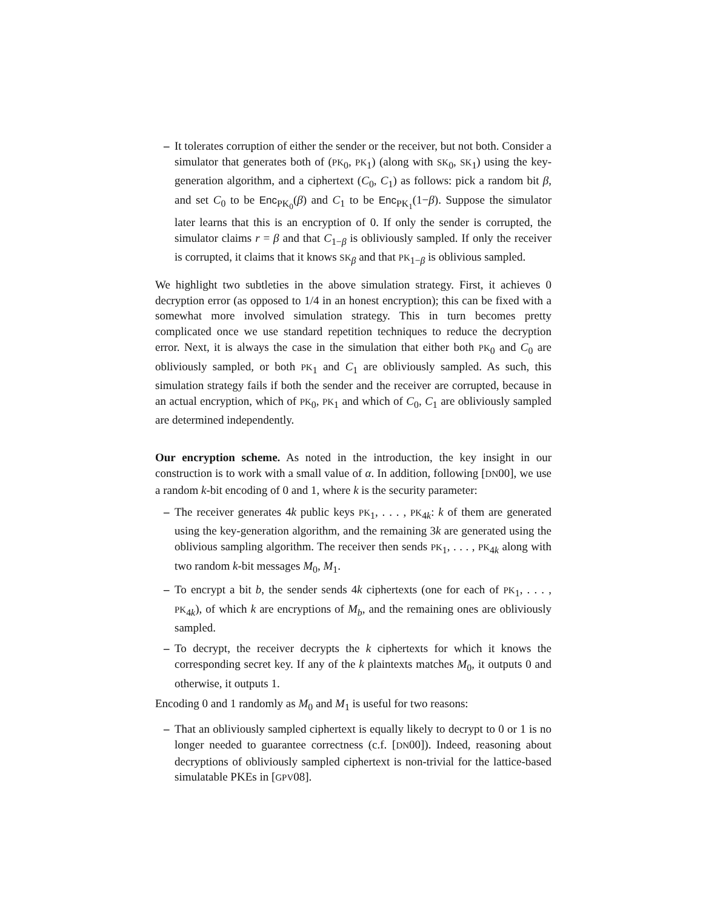– It tolerates corruption of either the sender or the receiver, but not both. Consider a simulator that generates both of (PK<sub>0</sub>, PK<sub>1</sub>) (along with SK<sub>0</sub>, SK<sub>1</sub>) using the key-generation algorithm, and a ciphertext (C<sub>0</sub>, C<sub>1</sub>) as follows: pick a random bit β, and set C<sub>0</sub> to be Enc<sub>PK<sub>0</sub></sub>(β) and C<sub>1</sub> to be Enc<sub>PK<sub>1</sub></sub>(1−β). Suppose the simulator later learns that this is an encryption of 0. If only the sender is corrupted, the simulator claims r = β and that C<sub>1−β</sub> is obliviously sampled. If only the receiver is corrupted, it claims that it knows SK<sub>β</sub> and that PK<sub>1−β</sub> is oblivious sampled.
We highlight two subtleties in the above simulation strategy. First, it achieves 0 decryption error (as opposed to 1/4 in an honest encryption); this can be fixed with a somewhat more involved simulation strategy. This in turn becomes pretty complicated once we use standard repetition techniques to reduce the decryption error. Next, it is always the case in the simulation that either both PK<sub>0</sub> and C<sub>0</sub> are obliviously sampled, or both PK<sub>1</sub> and C<sub>1</sub> are obliviously sampled. As such, this simulation strategy fails if both the sender and the receiver are corrupted, because in an actual encryption, which of PK<sub>0</sub>, PK<sub>1</sub> and which of C<sub>0</sub>, C<sub>1</sub> are obliviously sampled are determined independently.
Our encryption scheme. As noted in the introduction, the key insight in our construction is to work with a small value of α. In addition, following [DN00], we use a random k-bit encoding of 0 and 1, where k is the security parameter:
– The receiver generates 4k public keys PK<sub>1</sub>, . . . , PK<sub>4k</sub>: k of them are generated using the key-generation algorithm, and the remaining 3k are generated using the oblivious sampling algorithm. The receiver then sends PK<sub>1</sub>, . . . , PK<sub>4k</sub> along with two random k-bit messages M<sub>0</sub>, M<sub>1</sub>.
– To encrypt a bit b, the sender sends 4k ciphertexts (one for each of PK<sub>1</sub>, . . . , PK<sub>4k</sub>), of which k are encryptions of M<sub>b</sub>, and the remaining ones are obliviously sampled.
– To decrypt, the receiver decrypts the k ciphertexts for which it knows the corresponding secret key. If any of the k plaintexts matches M<sub>0</sub>, it outputs 0 and otherwise, it outputs 1.
Encoding 0 and 1 randomly as M<sub>0</sub> and M<sub>1</sub> is useful for two reasons:
– That an obliviously sampled ciphertext is equally likely to decrypt to 0 or 1 is no longer needed to guarantee correctness (c.f. [DN00]). Indeed, reasoning about decryptions of obliviously sampled ciphertext is non-trivial for the lattice-based simulatable PKEs in [GPV08].